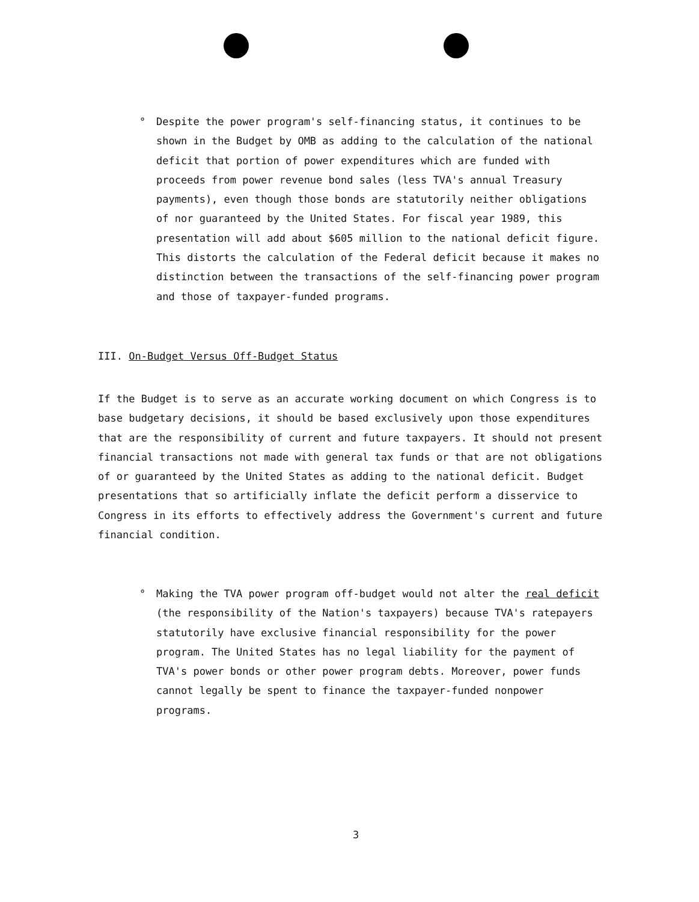° Despite the power program's self-financing status, it continues to be shown in the Budget by OMB as adding to the calculation of the national deficit that portion of power expenditures which are funded with proceeds from power revenue bond sales (less TVA's annual Treasury payments), even though those bonds are statutorily neither obligations of nor guaranteed by the United States. For fiscal year 1989, this presentation will add about $605 million to the national deficit figure. This distorts the calculation of the Federal deficit because it makes no distinction between the transactions of the self-financing power program and those of taxpayer-funded programs.
III. On-Budget Versus Off-Budget Status
If the Budget is to serve as an accurate working document on which Congress is to base budgetary decisions, it should be based exclusively upon those expenditures that are the responsibility of current and future taxpayers. It should not present financial transactions not made with general tax funds or that are not obligations of or guaranteed by the United States as adding to the national deficit. Budget presentations that so artificially inflate the deficit perform a disservice to Congress in its efforts to effectively address the Government's current and future financial condition.
° Making the TVA power program off-budget would not alter the real deficit (the responsibility of the Nation's taxpayers) because TVA's ratepayers statutorily have exclusive financial responsibility for the power program. The United States has no legal liability for the payment of TVA's power bonds or other power program debts. Moreover, power funds cannot legally be spent to finance the taxpayer-funded nonpower programs.
3